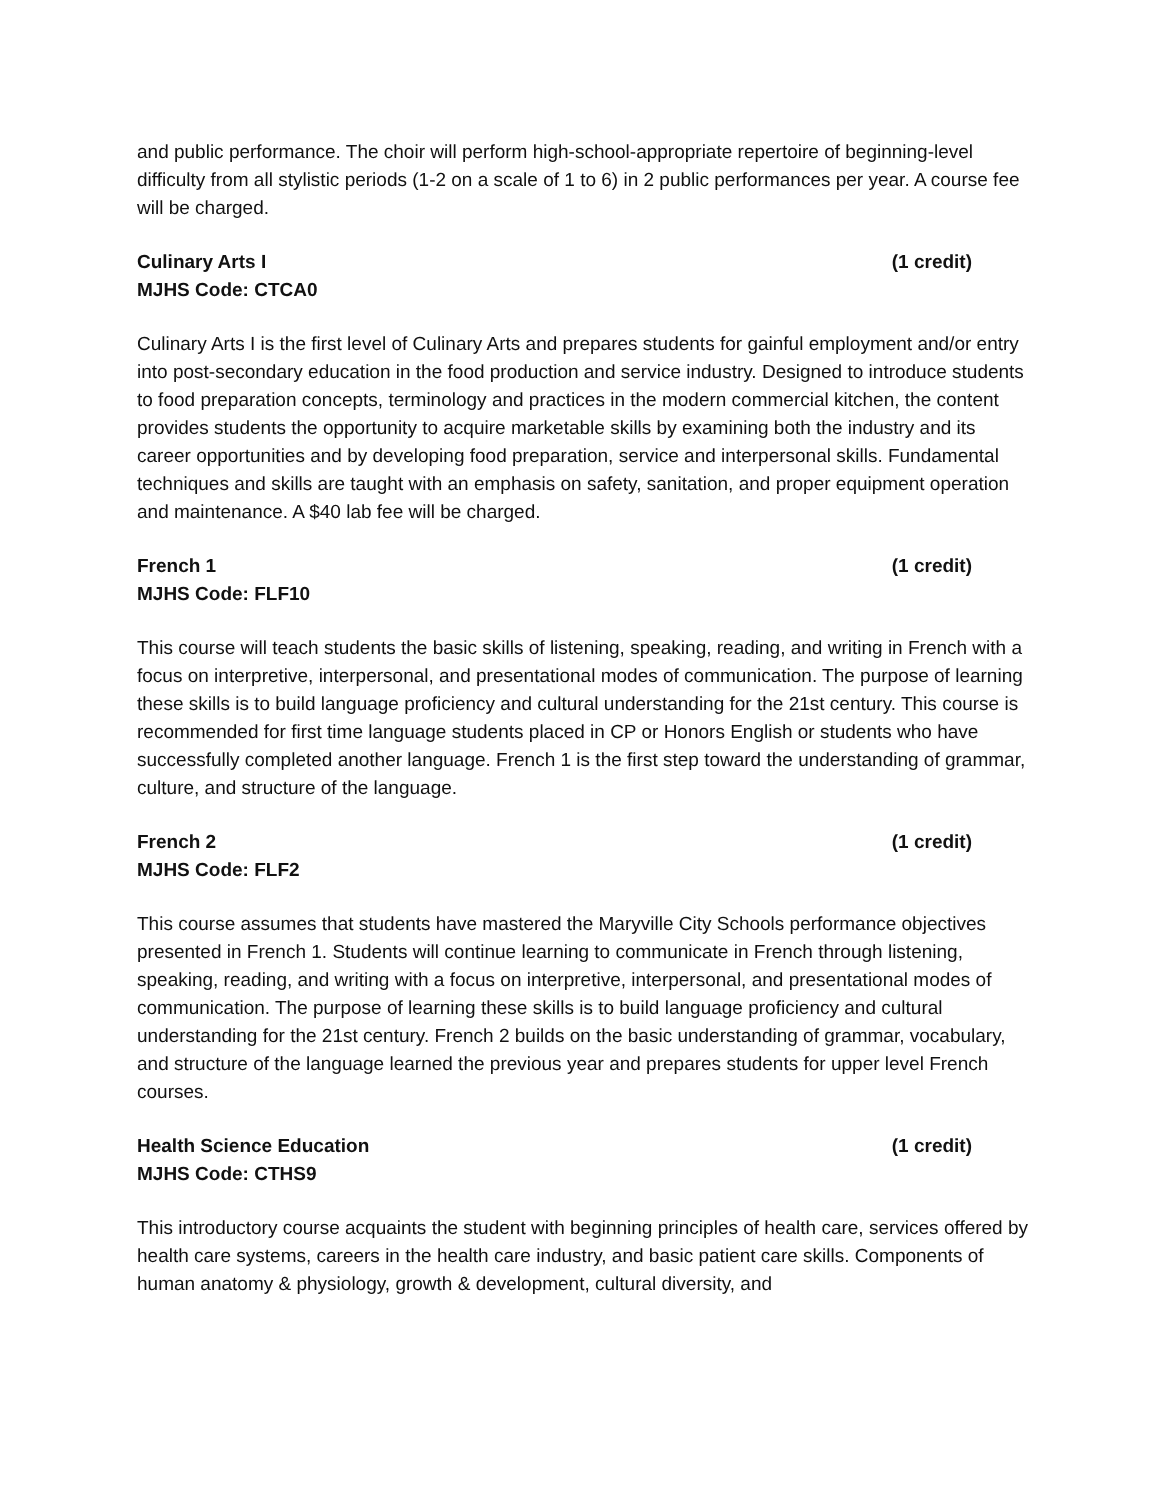and public performance. The choir will perform high-school-appropriate repertoire of beginning-level difficulty from all stylistic periods (1-2 on a scale of 1 to 6) in 2 public performances per year. A course fee will be charged.
Culinary Arts I (1 credit)
MJHS Code: CTCA0
Culinary Arts I is the first level of Culinary Arts and prepares students for gainful employment and/or entry into post-secondary education in the food production and service industry. Designed to introduce students to food preparation concepts, terminology and practices in the modern commercial kitchen, the content provides students the opportunity to acquire marketable skills by examining both the industry and its career opportunities and by developing food preparation, service and interpersonal skills. Fundamental techniques and skills are taught with an emphasis on safety, sanitation, and proper equipment operation and maintenance. A $40 lab fee will be charged.
French 1 (1 credit)
MJHS Code: FLF10
This course will teach students the basic skills of listening, speaking, reading, and writing in French with a focus on interpretive, interpersonal, and presentational modes of communication. The purpose of learning these skills is to build language proficiency and cultural understanding for the 21st century. This course is recommended for first time language students placed in CP or Honors English or students who have successfully completed another language. French 1 is the first step toward the understanding of grammar, culture, and structure of the language.
French 2 (1 credit)
MJHS Code: FLF2
This course assumes that students have mastered the Maryville City Schools performance objectives presented in French 1. Students will continue learning to communicate in French through listening, speaking, reading, and writing with a focus on interpretive, interpersonal, and presentational modes of communication. The purpose of learning these skills is to build language proficiency and cultural understanding for the 21st century. French 2 builds on the basic understanding of grammar, vocabulary, and structure of the language learned the previous year and prepares students for upper level French courses.
Health Science Education (1 credit)
MJHS Code: CTHS9
This introductory course acquaints the student with beginning principles of health care, services offered by health care systems, careers in the health care industry, and basic patient care skills. Components of human anatomy & physiology, growth & development, cultural diversity, and